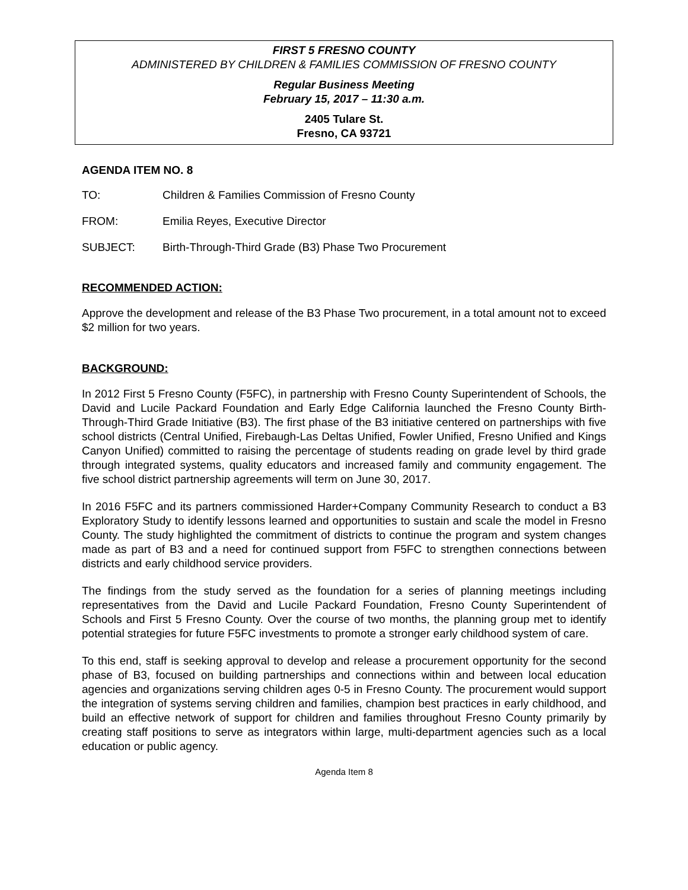FIRST 5 FRESNO COUNTY
ADMINISTERED BY CHILDREN & FAMILIES COMMISSION OF FRESNO COUNTY
Regular Business Meeting
February 15, 2017 – 11:30 a.m.
2405 Tulare St.
Fresno, CA 93721
AGENDA ITEM NO. 8
TO: Children & Families Commission of Fresno County
FROM: Emilia Reyes, Executive Director
SUBJECT: Birth-Through-Third Grade (B3) Phase Two Procurement
RECOMMENDED ACTION:
Approve the development and release of the B3 Phase Two procurement, in a total amount not to exceed $2 million for two years.
BACKGROUND:
In 2012 First 5 Fresno County (F5FC), in partnership with Fresno County Superintendent of Schools, the David and Lucile Packard Foundation and Early Edge California launched the Fresno County Birth-Through-Third Grade Initiative (B3). The first phase of the B3 initiative centered on partnerships with five school districts (Central Unified, Firebaugh-Las Deltas Unified, Fowler Unified, Fresno Unified and Kings Canyon Unified) committed to raising the percentage of students reading on grade level by third grade through integrated systems, quality educators and increased family and community engagement. The five school district partnership agreements will term on June 30, 2017.
In 2016 F5FC and its partners commissioned Harder+Company Community Research to conduct a B3 Exploratory Study to identify lessons learned and opportunities to sustain and scale the model in Fresno County. The study highlighted the commitment of districts to continue the program and system changes made as part of B3 and a need for continued support from F5FC to strengthen connections between districts and early childhood service providers.
The findings from the study served as the foundation for a series of planning meetings including representatives from the David and Lucile Packard Foundation, Fresno County Superintendent of Schools and First 5 Fresno County. Over the course of two months, the planning group met to identify potential strategies for future F5FC investments to promote a stronger early childhood system of care.
To this end, staff is seeking approval to develop and release a procurement opportunity for the second phase of B3, focused on building partnerships and connections within and between local education agencies and organizations serving children ages 0-5 in Fresno County. The procurement would support the integration of systems serving children and families, champion best practices in early childhood, and build an effective network of support for children and families throughout Fresno County primarily by creating staff positions to serve as integrators within large, multi-department agencies such as a local education or public agency.
Agenda Item 8